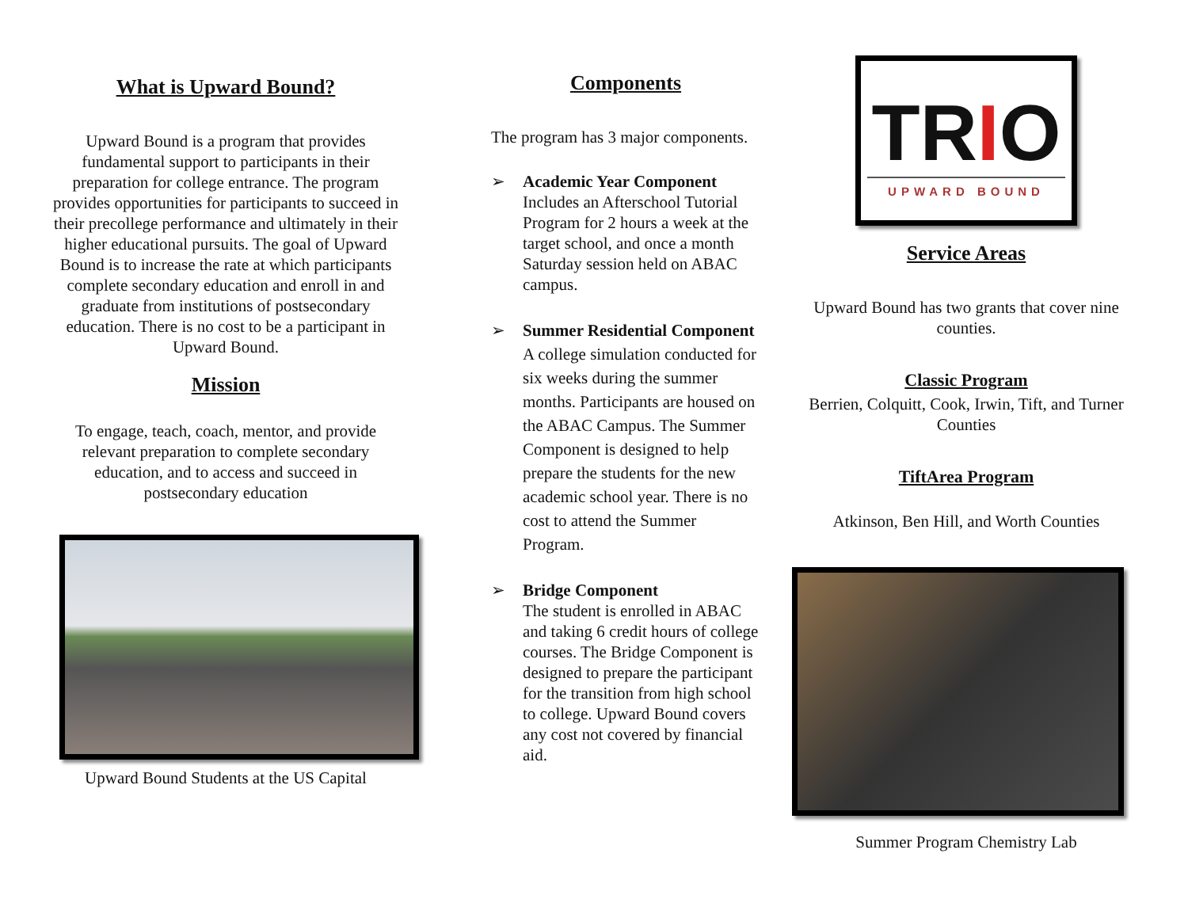What is Upward Bound?
Upward Bound is a program that provides fundamental support to participants in their preparation for college entrance. The program provides opportunities for participants to succeed in their precollege performance and ultimately in their higher educational pursuits. The goal of Upward Bound is to increase the rate at which participants complete secondary education and enroll in and graduate from institutions of postsecondary education. There is no cost to be a participant in Upward Bound.
Mission
To engage, teach, coach, mentor, and provide relevant preparation to complete secondary education, and to access and succeed in postsecondary education
Upward Bound Students at the US Capital
Components
The program has 3 major components.
➢ Academic Year Component
Includes an Afterschool Tutorial Program for 2 hours a week at the target school, and once a month Saturday session held on ABAC campus.
➢ Summer Residential Component
A college simulation conducted for six weeks during the summer months. Participants are housed on the ABAC Campus. The Summer Component is designed to help prepare the students for the new academic school year. There is no cost to attend the Summer Program.
➢ Bridge Component
The student is enrolled in ABAC and taking 6 credit hours of college courses. The Bridge Component is designed to prepare the participant for the transition from high school to college. Upward Bound covers any cost not covered by financial aid.
TRIO
UPWARD BOUND
Service Areas
Upward Bound has two grants that cover nine counties.
Classic Program
Berrien, Colquitt, Cook, Irwin, Tift, and Turner Counties
TiftArea Program
Atkinson, Ben Hill, and Worth Counties
Summer Program Chemistry Lab